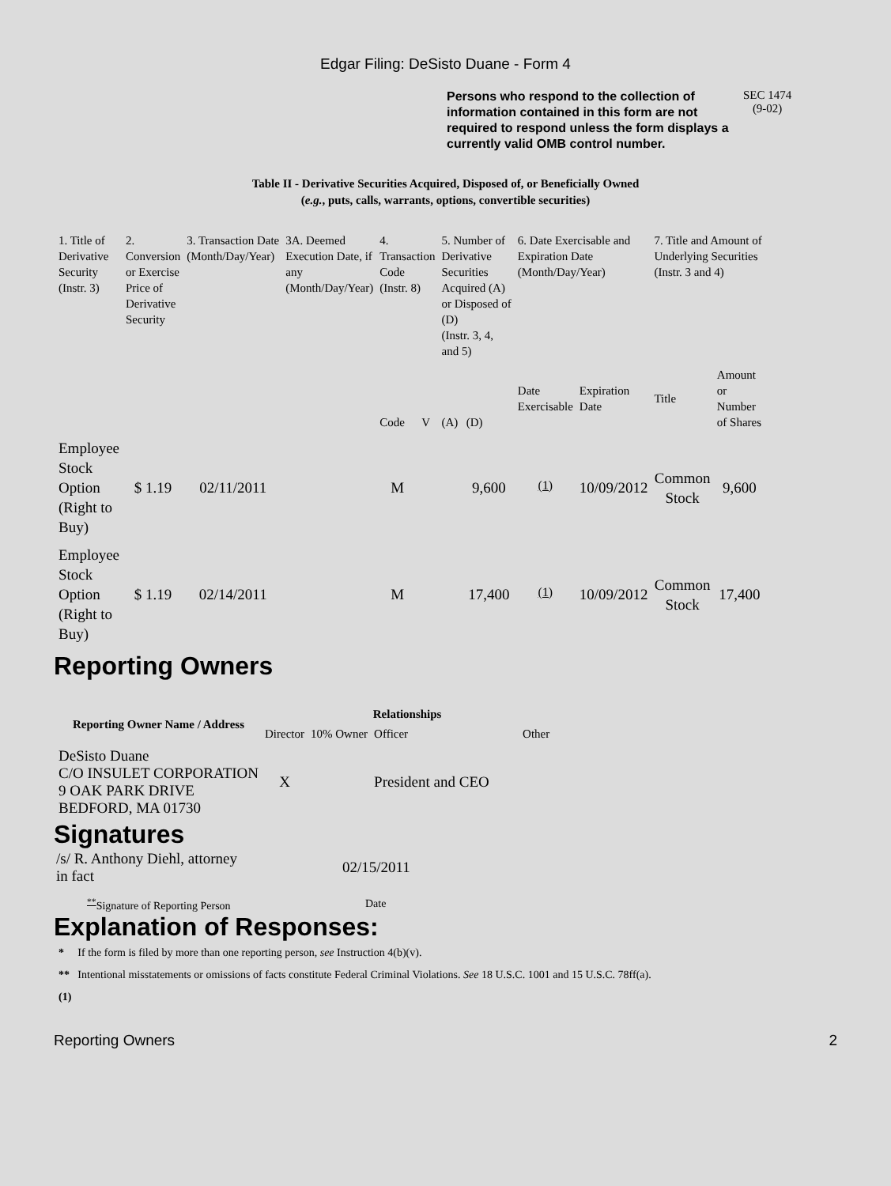Edgar Filing: DeSisto Duane - Form 4
Persons who respond to the collection of information contained in this form are not required to respond unless the form displays a currently valid OMB control number.
SEC 1474
(9-02)
Table II - Derivative Securities Acquired, Disposed of, or Beneficially Owned
(e.g., puts, calls, warrants, options, convertible securities)
| 1. Title of Derivative Security (Instr. 3) | 2. Conversion or Exercise Price of Derivative Security | 3. Transaction Date (Month/Day/Year) | 3A. Deemed Execution Date, if any (Month/Day/Year) | 4. Transaction Code (Instr. 8) | | 5. Number of Derivative Securities Acquired (A) or Disposed of (D) (Instr. 3, 4, and 5) | | 6. Date Exercisable and Expiration Date (Month/Day/Year) | | 7. Title and Amount of Underlying Securities (Instr. 3 and 4) | |
| --- | --- | --- | --- | --- | --- | --- | --- | --- | --- | --- | --- |
| | | | | Code | V | (A) | (D) | Date Exercisable | Expiration Date | Title | Amount or Number of Shares |
| Employee Stock Option (Right to Buy) | $ 1.19 | 02/11/2011 | | M | | | 9,600 | <sup>(1)</sup> | 10/09/2012 | Common Stock | 9,600 |
| Employee Stock Option (Right to Buy) | $ 1.19 | 02/14/2011 | | M | | | 17,400 | <sup>(1)</sup> | 10/09/2012 | Common Stock | 17,400 |
Reporting Owners
| Reporting Owner Name / Address | Relationships | | | |
| --- | --- | --- | --- | --- |
| | Director | 10% Owner | Officer | Other |
| DeSisto Duane C/O INSULET CORPORATION 9 OAK PARK DRIVE BEDFORD, MA 01730 | X | | President and CEO | |
Signatures
| /s/ R. Anthony Diehl, attorney in fact | 02/15/2011 |
| <sup>**</sup> Signature of Reporting Person | Date |
Explanation of Responses:
| * | If the form is filed by more than one reporting person, see Instruction 4(b)(v). |
| ** | Intentional misstatements or omissions of facts constitute Federal Criminal Violations. See 18 U.S.C. 1001 and 15 U.S.C. 78ff(a). |
| (1) | |
Reporting Owners 2